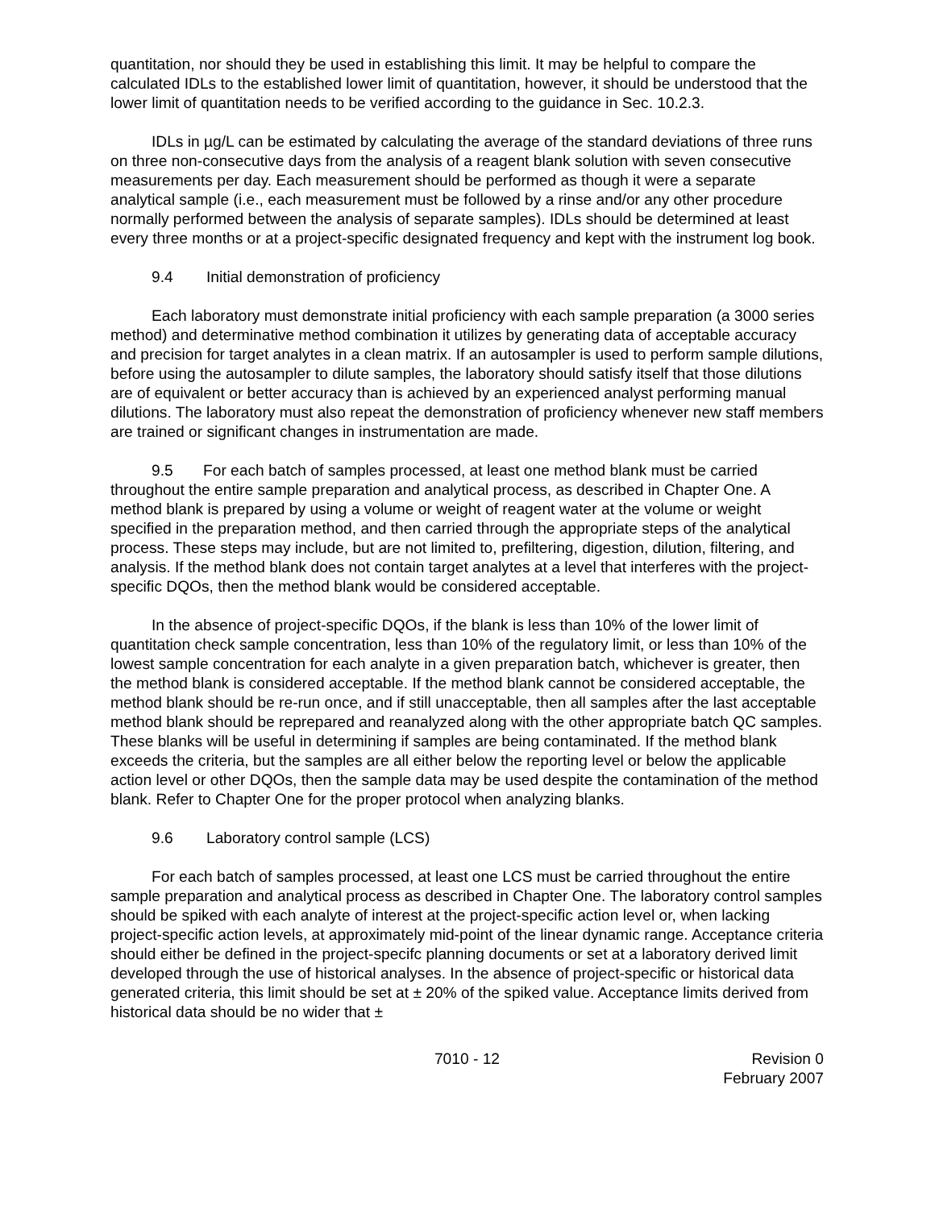quantitation, nor should they be used in establishing this limit. It may be helpful to compare the calculated IDLs to the established lower limit of quantitation, however, it should be understood that the lower limit of quantitation needs to be verified according to the guidance in Sec. 10.2.3.
IDLs in µg/L can be estimated by calculating the average of the standard deviations of three runs on three non-consecutive days from the analysis of a reagent blank solution with seven consecutive measurements per day. Each measurement should be performed as though it were a separate analytical sample (i.e., each measurement must be followed by a rinse and/or any other procedure normally performed between the analysis of separate samples). IDLs should be determined at least every three months or at a project-specific designated frequency and kept with the instrument log book.
9.4 Initial demonstration of proficiency
Each laboratory must demonstrate initial proficiency with each sample preparation (a 3000 series method) and determinative method combination it utilizes by generating data of acceptable accuracy and precision for target analytes in a clean matrix. If an autosampler is used to perform sample dilutions, before using the autosampler to dilute samples, the laboratory should satisfy itself that those dilutions are of equivalent or better accuracy than is achieved by an experienced analyst performing manual dilutions. The laboratory must also repeat the demonstration of proficiency whenever new staff members are trained or significant changes in instrumentation are made.
9.5 For each batch of samples processed, at least one method blank must be carried throughout the entire sample preparation and analytical process, as described in Chapter One. A method blank is prepared by using a volume or weight of reagent water at the volume or weight specified in the preparation method, and then carried through the appropriate steps of the analytical process. These steps may include, but are not limited to, prefiltering, digestion, dilution, filtering, and analysis. If the method blank does not contain target analytes at a level that interferes with the project-specific DQOs, then the method blank would be considered acceptable.
In the absence of project-specific DQOs, if the blank is less than 10% of the lower limit of quantitation check sample concentration, less than 10% of the regulatory limit, or less than 10% of the lowest sample concentration for each analyte in a given preparation batch, whichever is greater, then the method blank is considered acceptable. If the method blank cannot be considered acceptable, the method blank should be re-run once, and if still unacceptable, then all samples after the last acceptable method blank should be reprepared and reanalyzed along with the other appropriate batch QC samples. These blanks will be useful in determining if samples are being contaminated. If the method blank exceeds the criteria, but the samples are all either below the reporting level or below the applicable action level or other DQOs, then the sample data may be used despite the contamination of the method blank. Refer to Chapter One for the proper protocol when analyzing blanks.
9.6 Laboratory control sample (LCS)
For each batch of samples processed, at least one LCS must be carried throughout the entire sample preparation and analytical process as described in Chapter One. The laboratory control samples should be spiked with each analyte of interest at the project-specific action level or, when lacking project-specific action levels, at approximately mid-point of the linear dynamic range. Acceptance criteria should either be defined in the project-specifc planning documents or set at a laboratory derived limit developed through the use of historical analyses. In the absence of project-specific or historical data generated criteria, this limit should be set at ± 20% of the spiked value. Acceptance limits derived from historical data should be no wider that ±
7010 - 12 Revision 0
February 2007